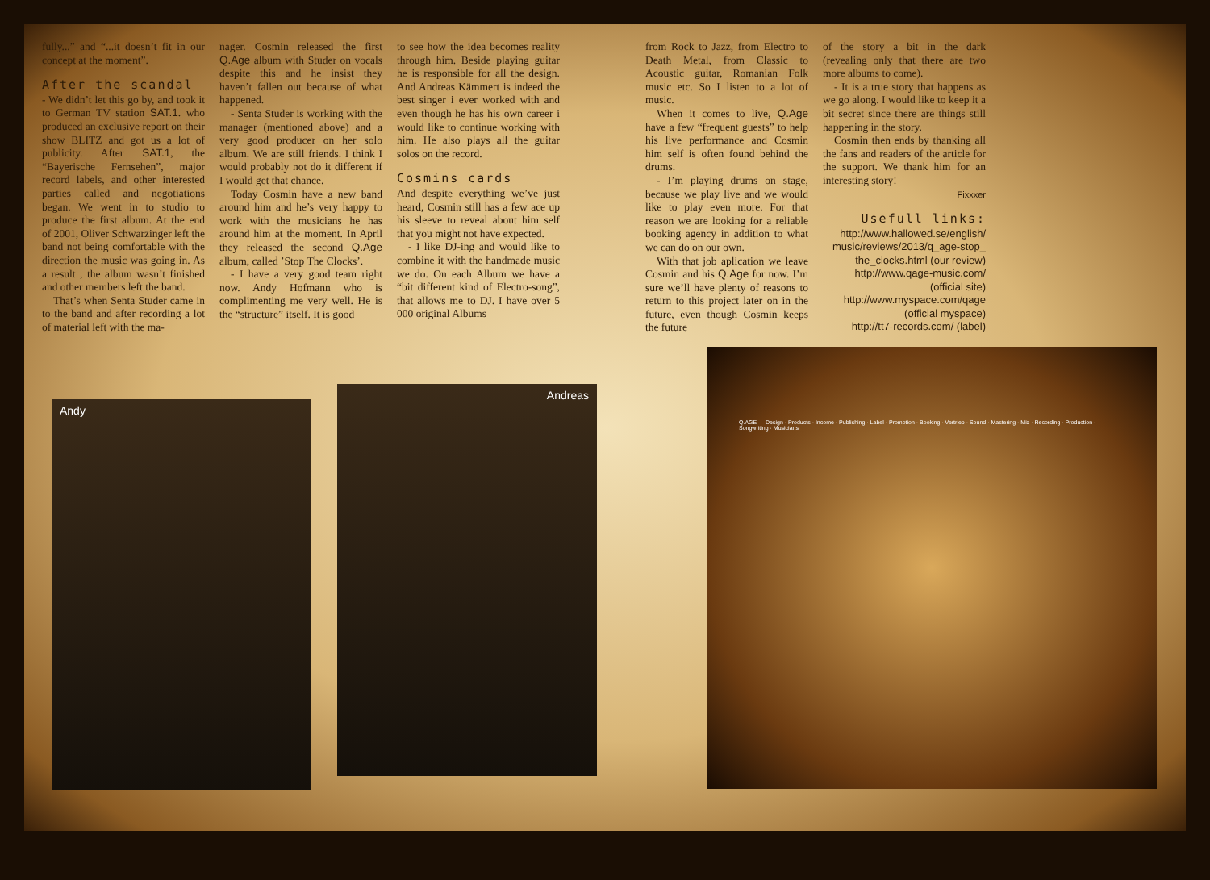fully...” and “...it doesn’t fit in our concept at the moment”.
After the scandal
- We didn’t let this go by, and took it to German TV station SAT.1. who produced an exclusive report on their show BLITZ and got us a lot of publicity. After SAT.1, the “Bayerische Fernsehen”, major record labels, and other interested parties called and negotiations began. We went in to studio to produce the first album. At the end of 2001, Oliver Schwarzinger left the band not being comfortable with the direction the music was going in. As a result , the album wasn’t finished and other members left the band.
That’s when Senta Studer came in to the band and after recording a lot of material left with the ma-
nager. Cosmin released the first Q.Age album with Studer on vocals despite this and he insist they haven’t fallen out because of what happened.
- Senta Studer is working with the manager (mentioned above) and a very good producer on her solo album. We are still friends. I think I would probably not do it different if I would get that chance.
Today Cosmin have a new band around him and he’s very happy to work with the musicians he has around him at the moment. In April they released the second Q.Age album, called ’Stop The Clocks’.
- I have a very good team right now. Andy Hofmann who is complimenting me very well. He is the “structure” itself. It is good
to see how the idea becomes reality through him. Beside playing guitar he is responsible for all the design. And Andreas Kämmert is indeed the best singer i ever worked with and even though he has his own career i would like to continue working with him. He also plays all the guitar solos on the record.
Cosmins cards
And despite everything we’ve just heard, Cosmin still has a few ace up his sleeve to reveal about him self that you might not have expected.
- I like DJ-ing and would like to combine it with the handmade music we do. On each Album we have a “bit different kind of Electro-song”, that allows me to DJ. I have over 5 000 original Albums
from Rock to Jazz, from Electro to Death Metal, from Classic to Acoustic guitar, Romanian Folk music etc. So I listen to a lot of music.
When it comes to live, Q.Age have a few “frequent guests” to help his live performance and Cosmin him self is often found behind the drums.
- I’m playing drums on stage, because we play live and we would like to play even more. For that reason we are looking for a reliable booking agency in addition to what we can do on our own.
With that job aplication we leave Cosmin and his Q.Age for now. I’m sure we’ll have plenty of reasons to return to this project later on in the future, even though Cosmin keeps the future
of the story a bit in the dark (revealing only that there are two more albums to come).
- It is a true story that happens as we go along. I would like to keep it a bit secret since there are things still happening in the story.
Cosmin then ends by thanking all the fans and readers of the article for the support. We thank him for an interesting story!
Fixxxer
Usefull links:
http://www.hallowed.se/english/ music/reviews/2013/q_age-stop_ the_clocks.html (our review)
http://www.qage-music.com/ (official site)
http://www.myspace.com/qage (official myspace)
http://tt7-records.com/ (label)
Andy
Andreas
Q.AGE — Design · Products · Income · Publishing · Label · Promotion · Booking · Vertrieb · Sound · Mastering · Mix · Recording · Production · Songwriting · Musicians